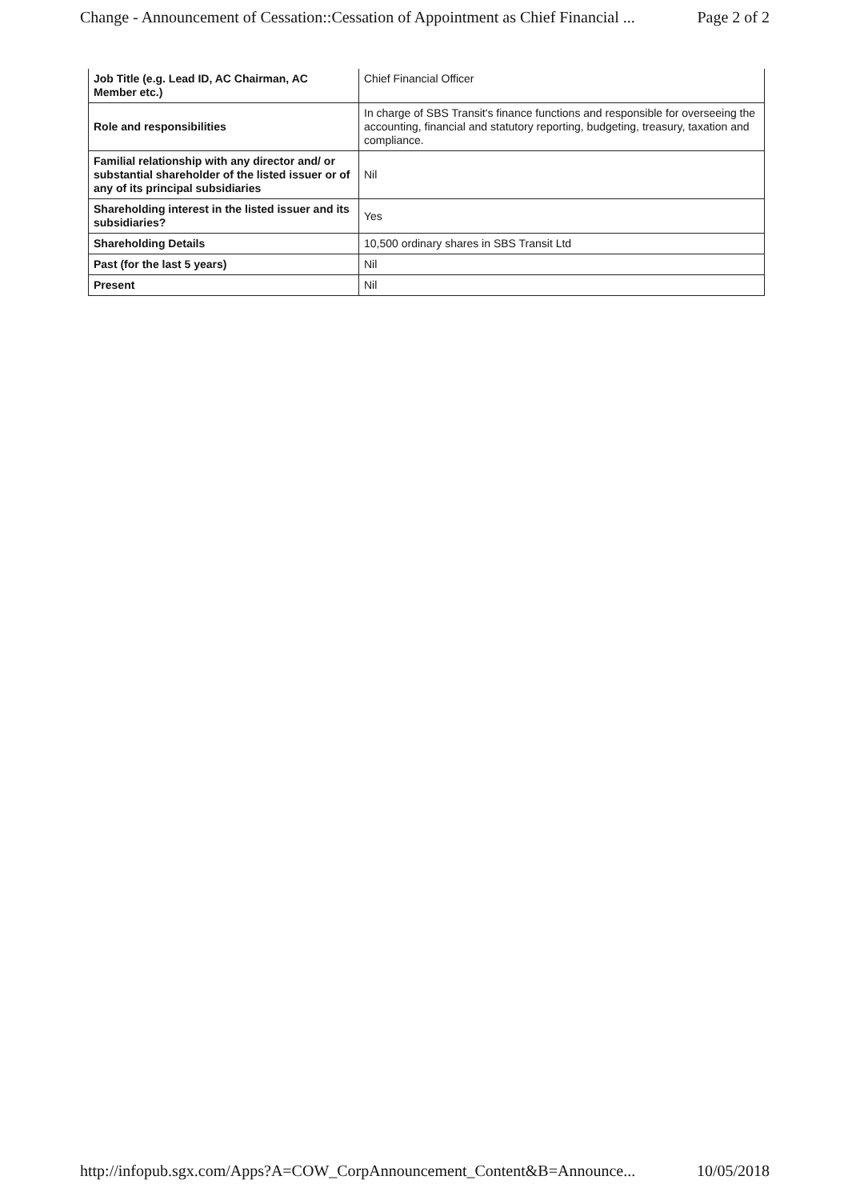Change - Announcement of Cessation::Cessation of Appointment as Chief Financial ... Page 2 of 2
| Job Title (e.g. Lead ID, AC Chairman, AC Member etc.) | Chief Financial Officer |
| Role and responsibilities | In charge of SBS Transit's finance functions and responsible for overseeing the accounting, financial and statutory reporting, budgeting, treasury, taxation and compliance. |
| Familial relationship with any director and/ or substantial shareholder of the listed issuer or of any of its principal subsidiaries | Nil |
| Shareholding interest in the listed issuer and its subsidiaries? | Yes |
| Shareholding Details | 10,500 ordinary shares in SBS Transit Ltd |
| Past (for the last 5 years) | Nil |
| Present | Nil |
http://infopub.sgx.com/Apps?A=COW_CorpAnnouncement_Content&B=Announce... 10/05/2018